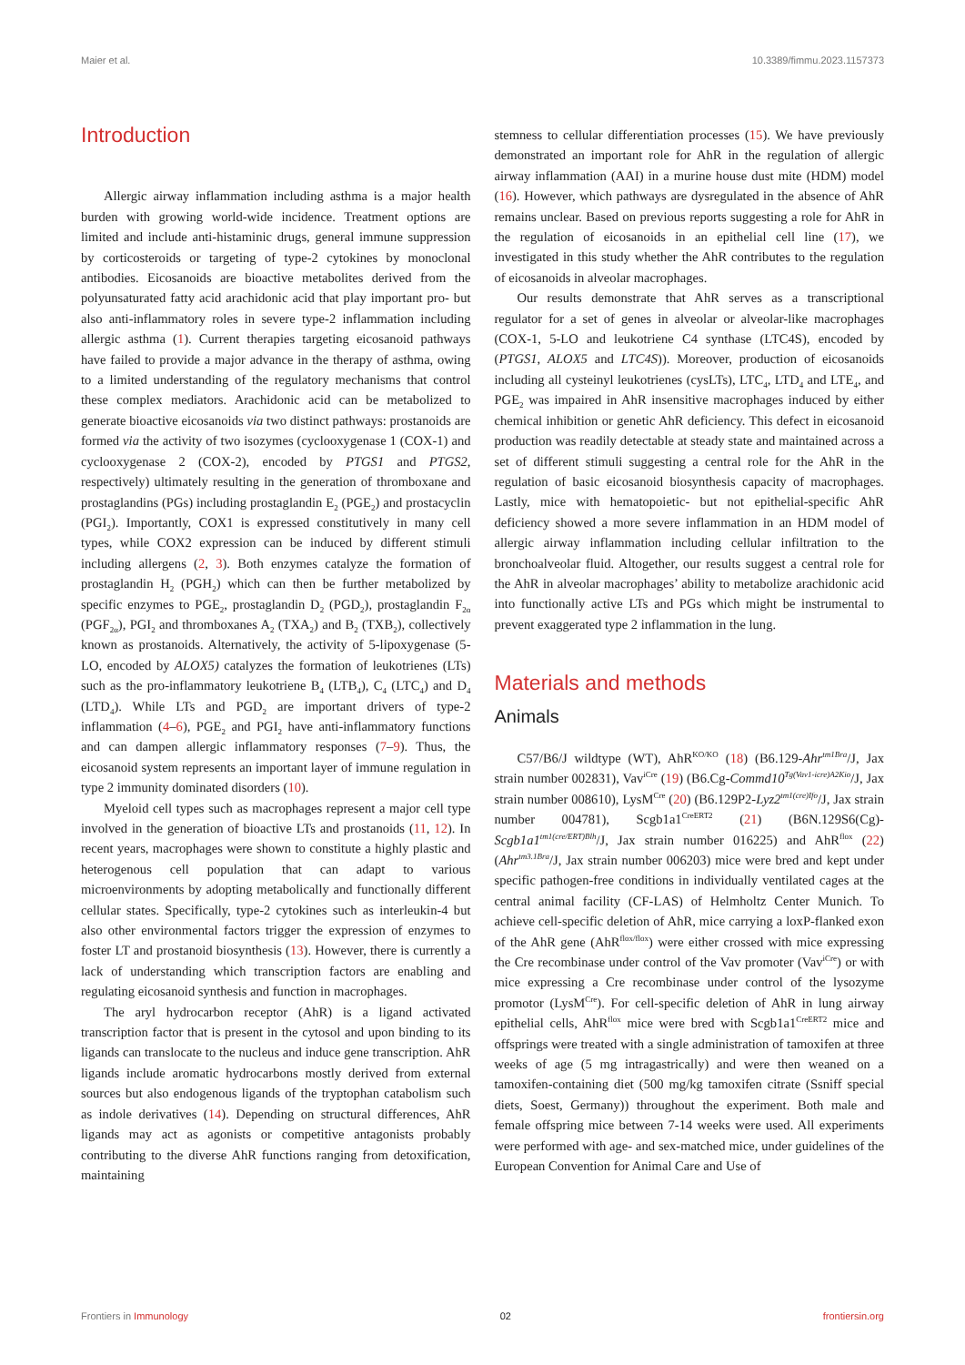Maier et al. 10.3389/fimmu.2023.1157373
Introduction
Allergic airway inflammation including asthma is a major health burden with growing world-wide incidence. Treatment options are limited and include anti-histaminic drugs, general immune suppression by corticosteroids or targeting of type-2 cytokines by monoclonal antibodies. Eicosanoids are bioactive metabolites derived from the polyunsaturated fatty acid arachidonic acid that play important pro- but also anti-inflammatory roles in severe type-2 inflammation including allergic asthma (1). Current therapies targeting eicosanoid pathways have failed to provide a major advance in the therapy of asthma, owing to a limited understanding of the regulatory mechanisms that control these complex mediators. Arachidonic acid can be metabolized to generate bioactive eicosanoids via two distinct pathways: prostanoids are formed via the activity of two isozymes (cyclooxygenase 1 (COX-1) and cyclooxygenase 2 (COX-2), encoded by PTGS1 and PTGS2, respectively) ultimately resulting in the generation of thromboxane and prostaglandins (PGs) including prostaglandin E<sub>2</sub> (PGE<sub>2</sub>) and prostacyclin (PGI<sub>2</sub>). Importantly, COX1 is expressed constitutively in many cell types, while COX2 expression can be induced by different stimuli including allergens (2, 3). Both enzymes catalyze the formation of prostaglandin H<sub>2</sub> (PGH<sub>2</sub>) which can then be further metabolized by specific enzymes to PGE<sub>2</sub>, prostaglandin D<sub>2</sub> (PGD<sub>2</sub>), prostaglandin F<sub>2α</sub> (PGF<sub>2α</sub>), PGI<sub>2</sub> and thromboxanes A<sub>2</sub> (TXA<sub>2</sub>) and B<sub>2</sub> (TXB<sub>2</sub>), collectively known as prostanoids. Alternatively, the activity of 5-lipoxygenase (5-LO, encoded by ALOX5) catalyzes the formation of leukotrienes (LTs) such as the pro-inflammatory leukotriene B<sub>4</sub> (LTB<sub>4</sub>), C<sub>4</sub> (LTC<sub>4</sub>) and D<sub>4</sub> (LTD<sub>4</sub>). While LTs and PGD<sub>2</sub> are important drivers of type-2 inflammation (4–6), PGE<sub>2</sub> and PGI<sub>2</sub> have anti-inflammatory functions and can dampen allergic inflammatory responses (7–9). Thus, the eicosanoid system represents an important layer of immune regulation in type 2 immunity dominated disorders (10).
Myeloid cell types such as macrophages represent a major cell type involved in the generation of bioactive LTs and prostanoids (11, 12). In recent years, macrophages were shown to constitute a highly plastic and heterogenous cell population that can adapt to various microenvironments by adopting metabolically and functionally different cellular states. Specifically, type-2 cytokines such as interleukin-4 but also other environmental factors trigger the expression of enzymes to foster LT and prostanoid biosynthesis (13). However, there is currently a lack of understanding which transcription factors are enabling and regulating eicosanoid synthesis and function in macrophages.
The aryl hydrocarbon receptor (AhR) is a ligand activated transcription factor that is present in the cytosol and upon binding to its ligands can translocate to the nucleus and induce gene transcription. AhR ligands include aromatic hydrocarbons mostly derived from external sources but also endogenous ligands of the tryptophan catabolism such as indole derivatives (14). Depending on structural differences, AhR ligands may act as agonists or competitive antagonists probably contributing to the diverse AhR functions ranging from detoxification, maintaining
stemness to cellular differentiation processes (15). We have previously demonstrated an important role for AhR in the regulation of allergic airway inflammation (AAI) in a murine house dust mite (HDM) model (16). However, which pathways are dysregulated in the absence of AhR remains unclear. Based on previous reports suggesting a role for AhR in the regulation of eicosanoids in an epithelial cell line (17), we investigated in this study whether the AhR contributes to the regulation of eicosanoids in alveolar macrophages.
Our results demonstrate that AhR serves as a transcriptional regulator for a set of genes in alveolar or alveolar-like macrophages (COX-1, 5-LO and leukotriene C4 synthase (LTC4S), encoded by (PTGS1, ALOX5 and LTC4S)). Moreover, production of eicosanoids including all cysteinyl leukotrienes (cysLTs), LTC<sub>4</sub>, LTD<sub>4</sub> and LTE<sub>4</sub>, and PGE<sub>2</sub> was impaired in AhR insensitive macrophages induced by either chemical inhibition or genetic AhR deficiency. This defect in eicosanoid production was readily detectable at steady state and maintained across a set of different stimuli suggesting a central role for the AhR in the regulation of basic eicosanoid biosynthesis capacity of macrophages. Lastly, mice with hematopoietic- but not epithelial-specific AhR deficiency showed a more severe inflammation in an HDM model of allergic airway inflammation including cellular infiltration to the bronchoalveolar fluid. Altogether, our results suggest a central role for the AhR in alveolar macrophages’ ability to metabolize arachidonic acid into functionally active LTs and PGs which might be instrumental to prevent exaggerated type 2 inflammation in the lung.
Materials and methods
Animals
C57/B6/J wildtype (WT), AhR<sup>KO/KO</sup> (18) (B6.129-Ahr<sup>tm1Bra</sup>/J, Jax strain number 002831), Vav<sup>iCre</sup> (19) (B6.Cg-Commd10<sup>Tg(Vav1-icre)A2Kio</sup>/J, Jax strain number 008610), LysM<sup>Cre</sup> (20) (B6.129P2-Lyz2<sup>tm1(cre)Ifo</sup>/J, Jax strain number 004781), Scgb1a1<sup>CreERT2</sup> (21) (B6N.129S6(Cg)-Scgb1a1<sup>tm1(cre/ERT)Blh</sup>/J, Jax strain number 016225) and AhR<sup>flox</sup> (22) (Ahr<sup>tm3.1Bra</sup>/J, Jax strain number 006203) mice were bred and kept under specific pathogen-free conditions in individually ventilated cages at the central animal facility (CF-LAS) of Helmholtz Center Munich. To achieve cell-specific deletion of AhR, mice carrying a loxP-flanked exon of the AhR gene (AhR<sup>flox/flox</sup>) were either crossed with mice expressing the Cre recombinase under control of the Vav promoter (Vav<sup>iCre</sup>) or with mice expressing a Cre recombinase under control of the lysozyme promotor (LysM<sup>Cre</sup>). For cell-specific deletion of AhR in lung airway epithelial cells, AhR<sup>flox</sup> mice were bred with Scgb1a1<sup>CreERT2</sup> mice and offsprings were treated with a single administration of tamoxifen at three weeks of age (5 mg intragastrically) and were then weaned on a tamoxifen-containing diet (500 mg/kg tamoxifen citrate (Ssniff special diets, Soest, Germany)) throughout the experiment. Both male and female offspring mice between 7-14 weeks were used. All experiments were performed with age- and sex-matched mice, under guidelines of the European Convention for Animal Care and Use of
Frontiers in Immunology 02 frontiersin.org